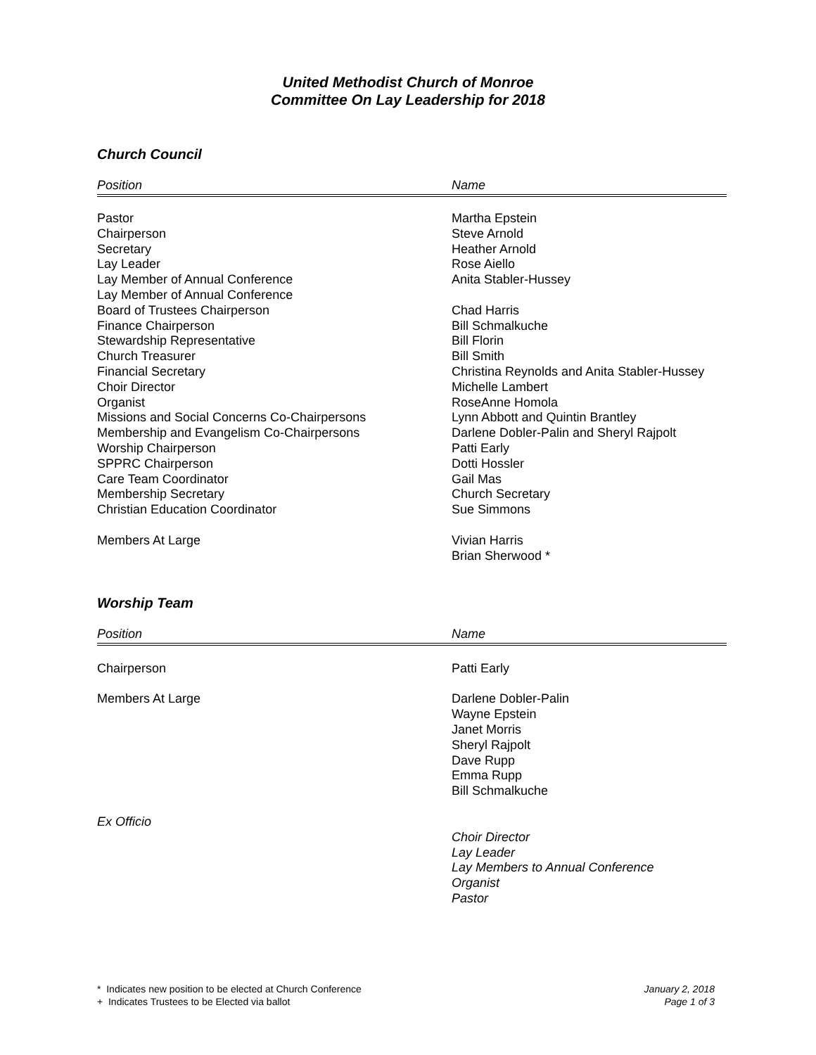United Methodist Church of Monroe
Committee On Lay Leadership for 2018
Church Council
| Position | Name |
| --- | --- |
| Pastor | Martha Epstein |
| Chairperson | Steve Arnold |
| Secretary | Heather Arnold |
| Lay Leader | Rose Aiello |
| Lay Member of Annual Conference | Anita Stabler-Hussey |
| Lay Member of Annual Conference | |
| Board of Trustees Chairperson | Chad Harris |
| Finance Chairperson | Bill Schmalkuche |
| Stewardship Representative | Bill Florin |
| Church Treasurer | Bill Smith |
| Financial Secretary | Christina Reynolds and Anita Stabler-Hussey |
| Choir Director | Michelle Lambert |
| Organist | RoseAnne Homola |
| Missions and Social Concerns Co-Chairpersons | Lynn Abbott and Quintin Brantley |
| Membership and Evangelism Co-Chairpersons | Darlene Dobler-Palin and Sheryl Rajpolt |
| Worship Chairperson | Patti Early |
| SPPRC Chairperson | Dotti Hossler |
| Care Team Coordinator | Gail Mas |
| Membership Secretary | Church Secretary |
| Christian Education Coordinator | Sue Simmons |
| Members At Large | Vivian Harris Brian Sherwood * |
Worship Team
| Position | Name |
| --- | --- |
| Chairperson | Patti Early |
| Members At Large | Darlene Dobler-Palin Wayne Epstein Janet Morris Sheryl Rajpolt Dave Rupp Emma Rupp Bill Schmalkuche |
| Ex Officio | Choir Director Lay Leader Lay Members to Annual Conference Organist Pastor |
* Indicates new position to be elected at Church Conference
+ Indicates Trustees to be Elected via ballot
January 2, 2018
Page 1 of 3